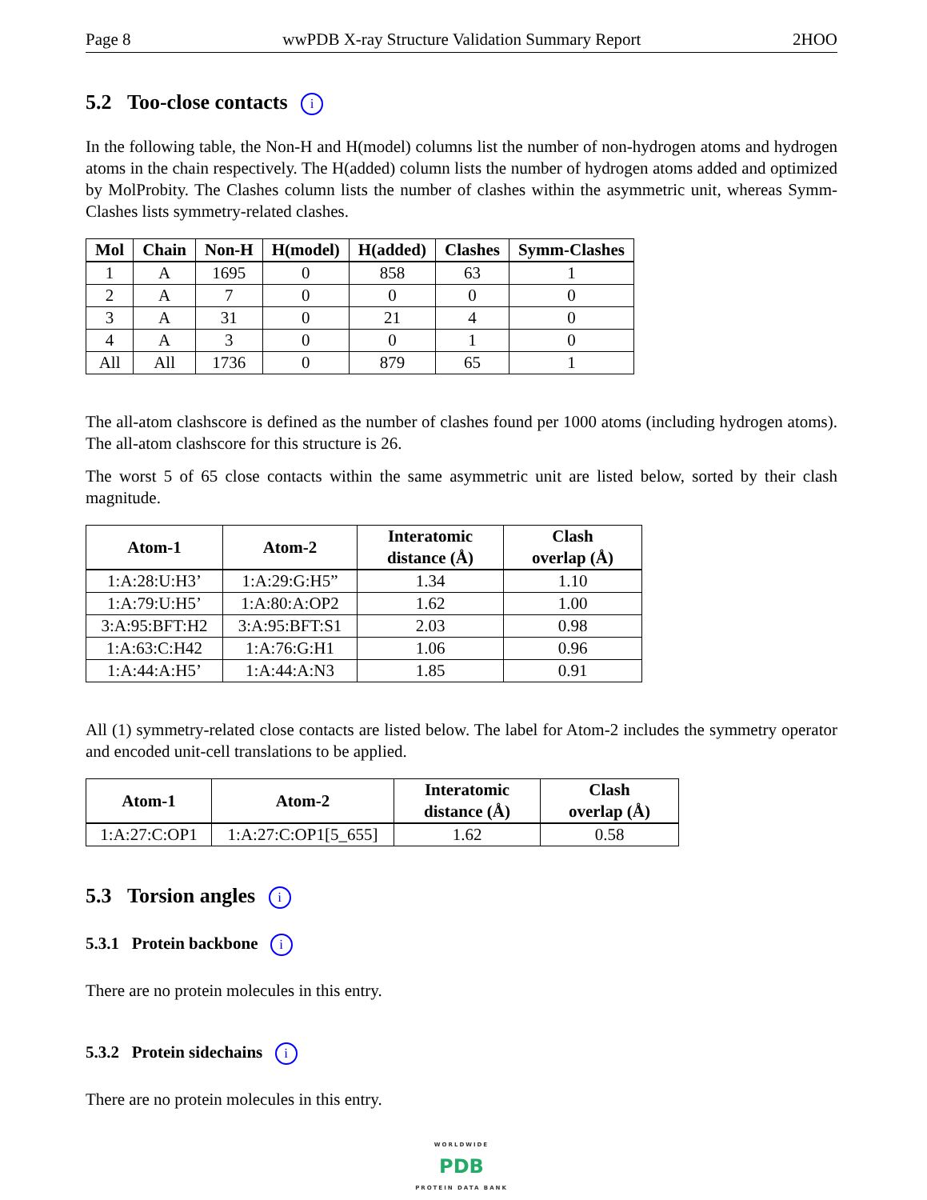Page 8 wwPDB X-ray Structure Validation Summary Report 2HOO
5.2 Too-close contacts i
In the following table, the Non-H and H(model) columns list the number of non-hydrogen atoms and hydrogen atoms in the chain respectively. The H(added) column lists the number of hydrogen atoms added and optimized by MolProbity. The Clashes column lists the number of clashes within the asymmetric unit, whereas Symm-Clashes lists symmetry-related clashes.
| Mol | Chain | Non-H | H(model) | H(added) | Clashes | Symm-Clashes |
| --- | --- | --- | --- | --- | --- | --- |
| 1 | A | 1695 | 0 | 858 | 63 | 1 |
| 2 | A | 7 | 0 | 0 | 0 | 0 |
| 3 | A | 31 | 0 | 21 | 4 | 0 |
| 4 | A | 3 | 0 | 0 | 1 | 0 |
| All | All | 1736 | 0 | 879 | 65 | 1 |
The all-atom clashscore is defined as the number of clashes found per 1000 atoms (including hydrogen atoms). The all-atom clashscore for this structure is 26.
The worst 5 of 65 close contacts within the same asymmetric unit are listed below, sorted by their clash magnitude.
| Atom-1 | Atom-2 | Interatomic distance (Å) | Clash overlap (Å) |
| --- | --- | --- | --- |
| 1:A:28:U:H3’ | 1:A:29:G:H5” | 1.34 | 1.10 |
| 1:A:79:U:H5’ | 1:A:80:A:OP2 | 1.62 | 1.00 |
| 3:A:95:BFT:H2 | 3:A:95:BFT:S1 | 2.03 | 0.98 |
| 1:A:63:C:H42 | 1:A:76:G:H1 | 1.06 | 0.96 |
| 1:A:44:A:H5’ | 1:A:44:A:N3 | 1.85 | 0.91 |
All (1) symmetry-related close contacts are listed below. The label for Atom-2 includes the symmetry operator and encoded unit-cell translations to be applied.
| Atom-1 | Atom-2 | Interatomic distance (Å) | Clash overlap (Å) |
| --- | --- | --- | --- |
| 1:A:27:C:OP1 | 1:A:27:C:OP1[5_655] | 1.62 | 0.58 |
5.3 Torsion angles i
5.3.1 Protein backbone i
There are no protein molecules in this entry.
5.3.2 Protein sidechains i
There are no protein molecules in this entry.
WORLDWIDE
PDB
PROTEIN DATA BANK